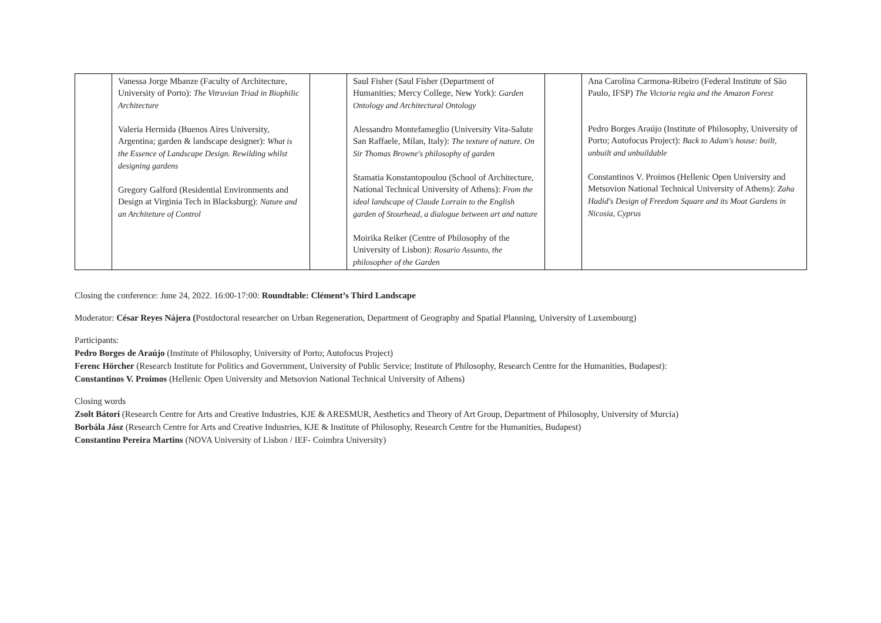| | Vanessa Jorge Mbanze (Faculty of Architecture, University of Porto): The Vitruvian Triad in Biophilic Architecture Valeria Hermida (Buenos Aires University, Argentina; garden & landscape designer): What is the Essence of Landscape Design. Rewilding whilst designing gardens Gregory Galford (Residential Environments and Design at Virginia Tech in Blacksburg): Nature and an Architeture of Control | | Saul Fisher (Saul Fisher (Department of Humanities; Mercy College, New York): Garden Ontology and Architectural Ontology Alessandro Montefameglio (University Vita-Salute San Raffaele, Milan, Italy): The texture of nature. On Sir Thomas Browne's philosophy of garden Stamatia Konstantopoulou (School of Architecture, National Technical University of Athens): From the ideal landscape of Claude Lorrain to the English garden of Stourhead, a dialogue between art and nature Moirika Reiker (Centre of Philosophy of the University of Lisbon): Rosario Assunto, the philosopher of the Garden | | Ana Carolina Carmona-Ribeiro (Federal Institute of São Paulo, IFSP) The Victoria regia and the Amazon Forest Pedro Borges Araújo (Institute of Philosophy, University of Porto; Autofocus Project): Back to Adam's house: built, unbuilt and unbuildable Constantinos V. Proimos (Hellenic Open University and Metsovion National Technical University of Athens): Zaha Hadid's Design of Freedom Square and its Moat Gardens in Nicosia, Cyprus |
Closing the conference: June 24, 2022. 16:00-17:00: Roundtable: Clément’s Third Landscape
Moderator: César Reyes Nájera (Postdoctoral researcher on Urban Regeneration, Department of Geography and Spatial Planning, University of Luxembourg)
Participants:
Pedro Borges de Araújo (Institute of Philosophy, University of Porto; Autofocus Project)
Ferenc Hörcher (Research Institute for Politics and Government, University of Public Service; Institute of Philosophy, Research Centre for the Humanities, Budapest):
Constantinos V. Proimos (Hellenic Open University and Metsovion National Technical University of Athens)
Closing words
Zsolt Bátori (Research Centre for Arts and Creative Industries, KJE & ARESMUR, Aesthetics and Theory of Art Group, Department of Philosophy, University of Murcia)
Borbála Jász (Research Centre for Arts and Creative Industries, KJE & Institute of Philosophy, Research Centre for the Humanities, Budapest)
Constantino Pereira Martins (NOVA University of Lisbon / IEF- Coimbra University)